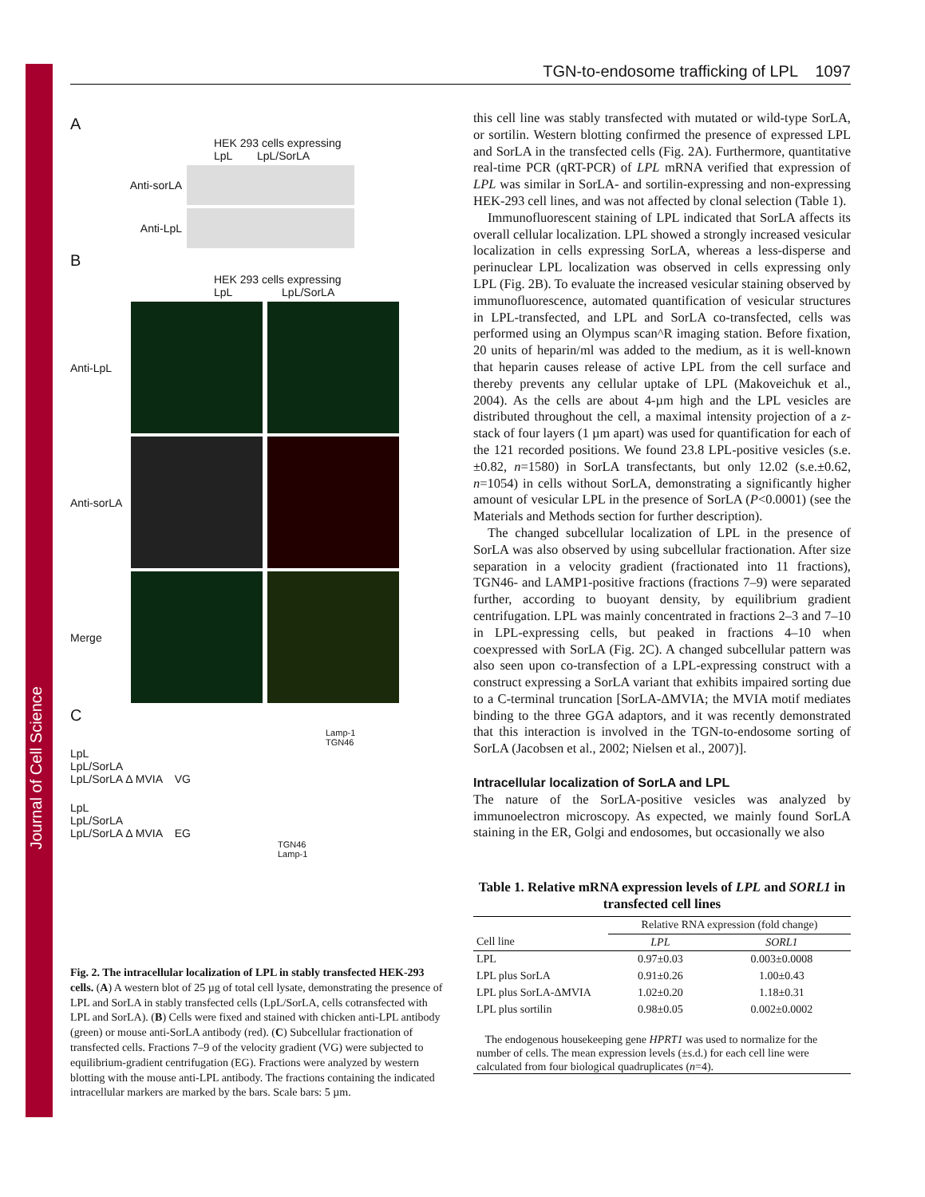Journal of Cell Science
TGN-to-endosome trafficking of LPL 1097
A
HEK 293 cells expressing
LpL LpL/SorLA
Anti-sorLA
Anti-LpL
B
HEK 293 cells expressing
LpL LpL/SorLA
Anti-LpL
Anti-sorLA
Merge
C
Lamp-1
TGN46
LpL
LpL/SorLA
LpL/SorLA Δ MVIA VG
LpL
LpL/SorLA
LpL/SorLA Δ MVIA EG
TGN46
Lamp-1
Fig. 2. The intracellular localization of LPL in stably transfected HEK-293 cells. (A) A western blot of 25 µg of total cell lysate, demonstrating the presence of LPL and SorLA in stably transfected cells (LpL/SorLA, cells cotransfected with LPL and SorLA). (B) Cells were fixed and stained with chicken anti-LPL antibody (green) or mouse anti-SorLA antibody (red). (C) Subcellular fractionation of transfected cells. Fractions 7–9 of the velocity gradient (VG) were subjected to equilibrium-gradient centrifugation (EG). Fractions were analyzed by western blotting with the mouse anti-LPL antibody. The fractions containing the indicated intracellular markers are marked by the bars. Scale bars: 5 µm.
this cell line was stably transfected with mutated or wild-type SorLA, or sortilin. Western blotting confirmed the presence of expressed LPL and SorLA in the transfected cells (Fig. 2A). Furthermore, quantitative real-time PCR (qRT-PCR) of LPL mRNA verified that expression of LPL was similar in SorLA- and sortilin-expressing and non-expressing HEK-293 cell lines, and was not affected by clonal selection (Table 1).
Immunofluorescent staining of LPL indicated that SorLA affects its overall cellular localization. LPL showed a strongly increased vesicular localization in cells expressing SorLA, whereas a less-disperse and perinuclear LPL localization was observed in cells expressing only LPL (Fig. 2B). To evaluate the increased vesicular staining observed by immunofluorescence, automated quantification of vesicular structures in LPL-transfected, and LPL and SorLA co-transfected, cells was performed using an Olympus scan^R imaging station. Before fixation, 20 units of heparin/ml was added to the medium, as it is well-known that heparin causes release of active LPL from the cell surface and thereby prevents any cellular uptake of LPL (Makoveichuk et al., 2004). As the cells are about 4-µm high and the LPL vesicles are distributed throughout the cell, a maximal intensity projection of a z-stack of four layers (1 µm apart) was used for quantification for each of the 121 recorded positions. We found 23.8 LPL-positive vesicles (s.e.±0.82, n=1580) in SorLA transfectants, but only 12.02 (s.e.±0.62, n=1054) in cells without SorLA, demonstrating a significantly higher amount of vesicular LPL in the presence of SorLA (P<0.0001) (see the Materials and Methods section for further description).
The changed subcellular localization of LPL in the presence of SorLA was also observed by using subcellular fractionation. After size separation in a velocity gradient (fractionated into 11 fractions), TGN46- and LAMP1-positive fractions (fractions 7–9) were separated further, according to buoyant density, by equilibrium gradient centrifugation. LPL was mainly concentrated in fractions 2–3 and 7–10 in LPL-expressing cells, but peaked in fractions 4–10 when coexpressed with SorLA (Fig. 2C). A changed subcellular pattern was also seen upon co-transfection of a LPL-expressing construct with a construct expressing a SorLA variant that exhibits impaired sorting due to a C-terminal truncation [SorLA-ΔMVIA; the MVIA motif mediates binding to the three GGA adaptors, and it was recently demonstrated that this interaction is involved in the TGN-to-endosome sorting of SorLA (Jacobsen et al., 2002; Nielsen et al., 2007)].
Intracellular localization of SorLA and LPL
The nature of the SorLA-positive vesicles was analyzed by immunoelectron microscopy. As expected, we mainly found SorLA staining in the ER, Golgi and endosomes, but occasionally we also
Table 1. Relative mRNA expression levels of LPL and SORL1 in transfected cell lines
| | Relative RNA expression (fold change) | |
| --- | --- | --- |
| Cell line | LPL | SORL1 |
| LPL | 0.97±0.03 | 0.003±0.0008 |
| LPL plus SorLA | 0.91±0.26 | 1.00±0.43 |
| LPL plus SorLA-ΔMVIA | 1.02±0.20 | 1.18±0.31 |
| LPL plus sortilin | 0.98±0.05 | 0.002±0.0002 |
| The endogenous housekeeping gene HPRT1 was used to normalize for the number of cells. The mean expression levels (±s.d.) for each cell line were calculated from four biological quadruplicates ( n =4). | | |